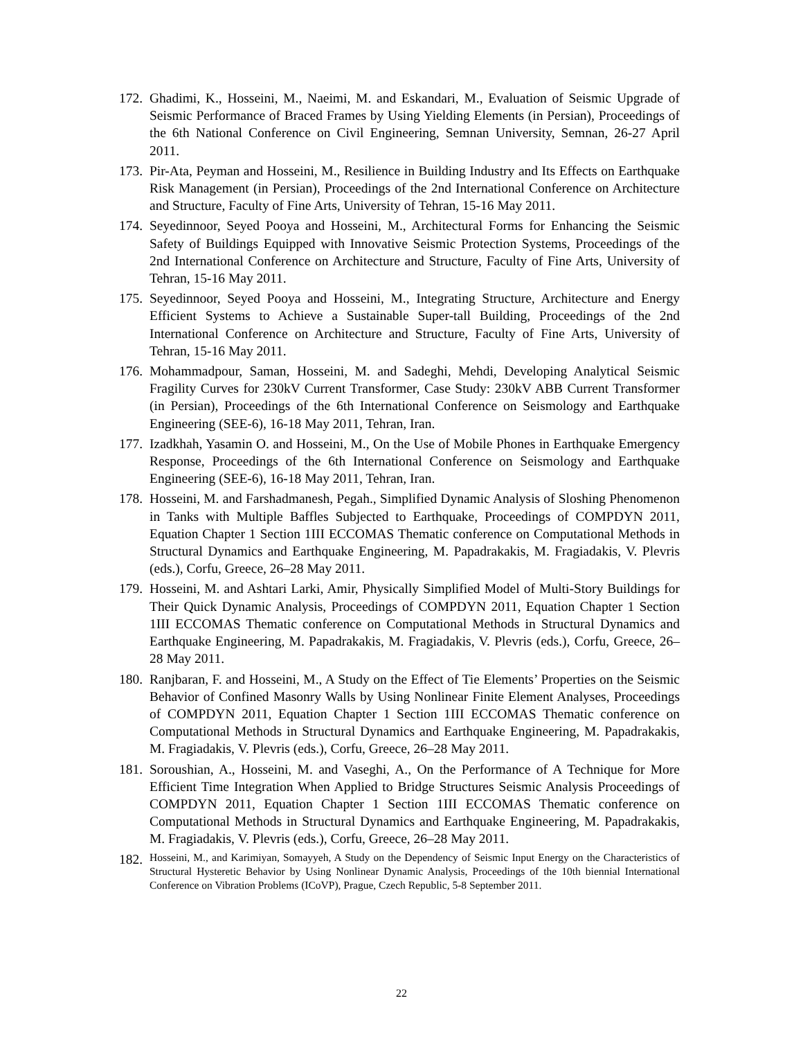172. Ghadimi, K., Hosseini, M., Naeimi, M. and Eskandari, M., Evaluation of Seismic Upgrade of Seismic Performance of Braced Frames by Using Yielding Elements (in Persian), Proceedings of the 6th National Conference on Civil Engineering, Semnan University, Semnan, 26-27 April 2011.
173. Pir-Ata, Peyman and Hosseini, M., Resilience in Building Industry and Its Effects on Earthquake Risk Management (in Persian), Proceedings of the 2nd International Conference on Architecture and Structure, Faculty of Fine Arts, University of Tehran, 15-16 May 2011.
174. Seyedinnoor, Seyed Pooya and Hosseini, M., Architectural Forms for Enhancing the Seismic Safety of Buildings Equipped with Innovative Seismic Protection Systems, Proceedings of the 2nd International Conference on Architecture and Structure, Faculty of Fine Arts, University of Tehran, 15-16 May 2011.
175. Seyedinnoor, Seyed Pooya and Hosseini, M., Integrating Structure, Architecture and Energy Efficient Systems to Achieve a Sustainable Super-tall Building, Proceedings of the 2nd International Conference on Architecture and Structure, Faculty of Fine Arts, University of Tehran, 15-16 May 2011.
176. Mohammadpour, Saman, Hosseini, M. and Sadeghi, Mehdi, Developing Analytical Seismic Fragility Curves for 230kV Current Transformer, Case Study: 230kV ABB Current Transformer (in Persian), Proceedings of the 6th International Conference on Seismology and Earthquake Engineering (SEE-6), 16-18 May 2011, Tehran, Iran.
177. Izadkhah, Yasamin O. and Hosseini, M., On the Use of Mobile Phones in Earthquake Emergency Response, Proceedings of the 6th International Conference on Seismology and Earthquake Engineering (SEE-6), 16-18 May 2011, Tehran, Iran.
178. Hosseini, M. and Farshadmanesh, Pegah., Simplified Dynamic Analysis of Sloshing Phenomenon in Tanks with Multiple Baffles Subjected to Earthquake, Proceedings of COMPDYN 2011, Equation Chapter 1 Section 1III ECCOMAS Thematic conference on Computational Methods in Structural Dynamics and Earthquake Engineering, M. Papadrakakis, M. Fragiadakis, V. Plevris (eds.), Corfu, Greece, 26–28 May 2011.
179. Hosseini, M. and Ashtari Larki, Amir, Physically Simplified Model of Multi-Story Buildings for Their Quick Dynamic Analysis, Proceedings of COMPDYN 2011, Equation Chapter 1 Section 1III ECCOMAS Thematic conference on Computational Methods in Structural Dynamics and Earthquake Engineering, M. Papadrakakis, M. Fragiadakis, V. Plevris (eds.), Corfu, Greece, 26–28 May 2011.
180. Ranjbaran, F. and Hosseini, M., A Study on the Effect of Tie Elements’ Properties on the Seismic Behavior of Confined Masonry Walls by Using Nonlinear Finite Element Analyses, Proceedings of COMPDYN 2011, Equation Chapter 1 Section 1III ECCOMAS Thematic conference on Computational Methods in Structural Dynamics and Earthquake Engineering, M. Papadrakakis, M. Fragiadakis, V. Plevris (eds.), Corfu, Greece, 26–28 May 2011.
181. Soroushian, A., Hosseini, M. and Vaseghi, A., On the Performance of A Technique for More Efficient Time Integration When Applied to Bridge Structures Seismic Analysis Proceedings of COMPDYN 2011, Equation Chapter 1 Section 1III ECCOMAS Thematic conference on Computational Methods in Structural Dynamics and Earthquake Engineering, M. Papadrakakis, M. Fragiadakis, V. Plevris (eds.), Corfu, Greece, 26–28 May 2011.
182. Hosseini, M., and Karimiyan, Somayyeh, A Study on the Dependency of Seismic Input Energy on the Characteristics of Structural Hysteretic Behavior by Using Nonlinear Dynamic Analysis, Proceedings of the 10th biennial International Conference on Vibration Problems (ICoVP), Prague, Czech Republic, 5-8 September 2011.
22